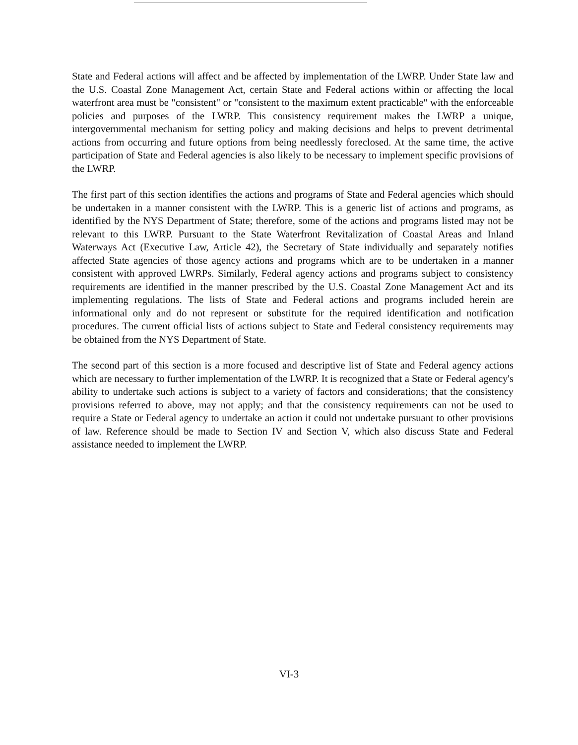State and Federal actions will affect and be affected by implementation of the LWRP. Under State law and the U.S. Coastal Zone Management Act, certain State and Federal actions within or affecting the local waterfront area must be "consistent" or "consistent to the maximum extent practicable" with the enforceable policies and purposes of the LWRP. This consistency requirement makes the LWRP a unique, intergovernmental mechanism for setting policy and making decisions and helps to prevent detrimental actions from occurring and future options from being needlessly foreclosed. At the same time, the active participation of State and Federal agencies is also likely to be necessary to implement specific provisions of the LWRP.
The first part of this section identifies the actions and programs of State and Federal agencies which should be undertaken in a manner consistent with the LWRP. This is a generic list of actions and programs, as identified by the NYS Department of State; therefore, some of the actions and programs listed may not be relevant to this LWRP. Pursuant to the State Waterfront Revitalization of Coastal Areas and Inland Waterways Act (Executive Law, Article 42), the Secretary of State individually and separately notifies affected State agencies of those agency actions and programs which are to be undertaken in a manner consistent with approved LWRPs. Similarly, Federal agency actions and programs subject to consistency requirements are identified in the manner prescribed by the U.S. Coastal Zone Management Act and its implementing regulations. The lists of State and Federal actions and programs included herein are informational only and do not represent or substitute for the required identification and notification procedures. The current official lists of actions subject to State and Federal consistency requirements may be obtained from the NYS Department of State.
The second part of this section is a more focused and descriptive list of State and Federal agency actions which are necessary to further implementation of the LWRP. It is recognized that a State or Federal agency's ability to undertake such actions is subject to a variety of factors and considerations; that the consistency provisions referred to above, may not apply; and that the consistency requirements can not be used to require a State or Federal agency to undertake an action it could not undertake pursuant to other provisions of law. Reference should be made to Section IV and Section V, which also discuss State and Federal assistance needed to implement the LWRP.
VI-3